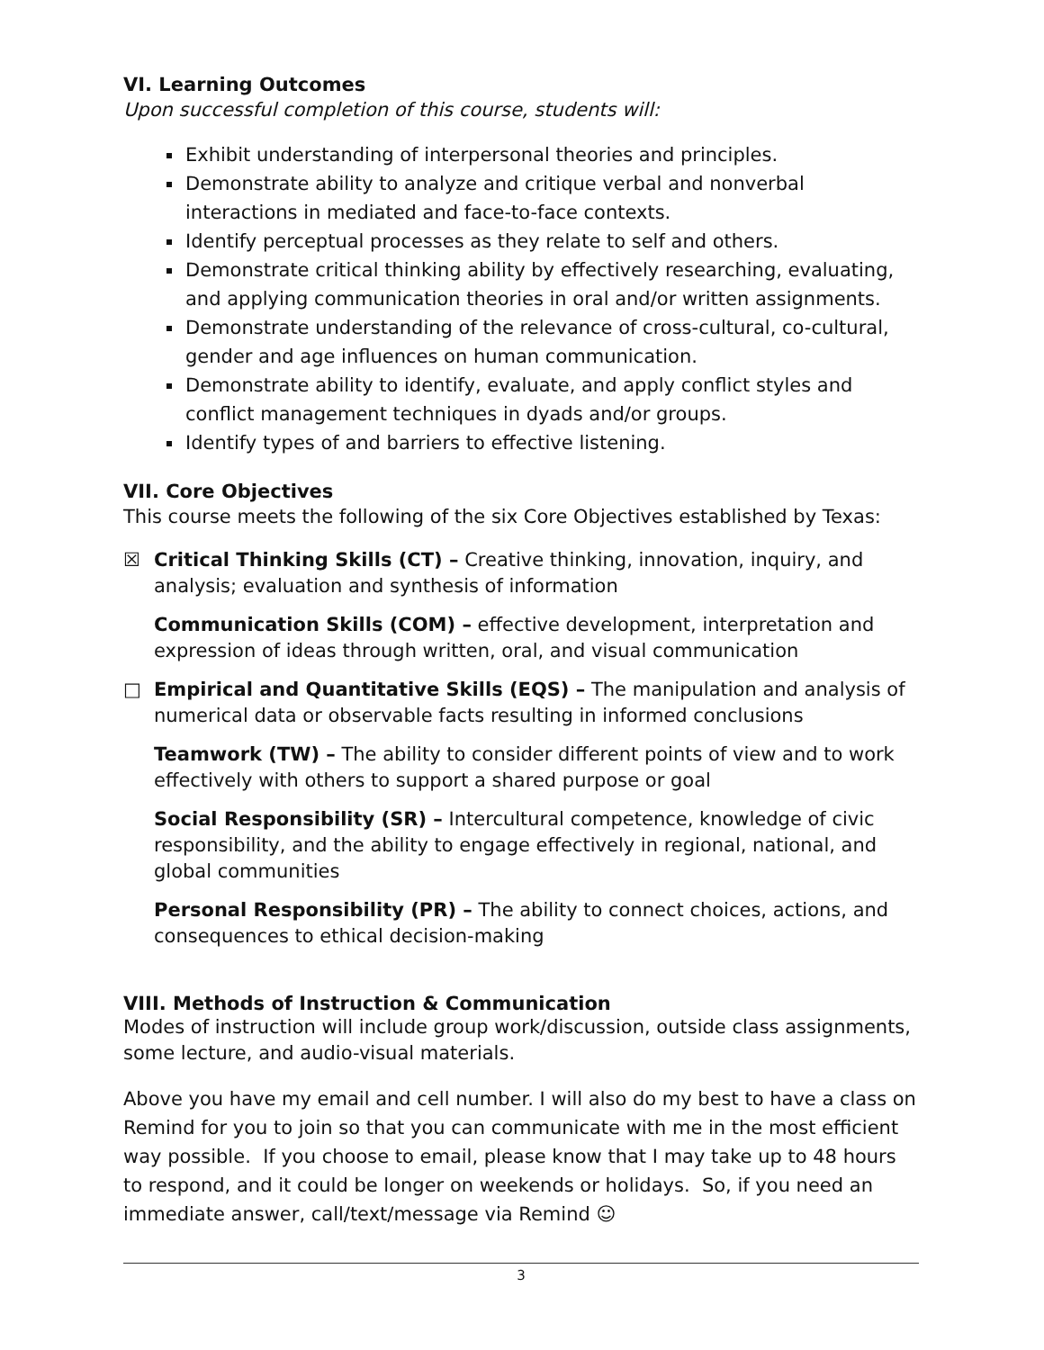VI. Learning Outcomes
Upon successful completion of this course, students will:
Exhibit understanding of interpersonal theories and principles.
Demonstrate ability to analyze and critique verbal and nonverbal interactions in mediated and face-to-face contexts.
Identify perceptual processes as they relate to self and others.
Demonstrate critical thinking ability by effectively researching, evaluating, and applying communication theories in oral and/or written assignments.
Demonstrate understanding of the relevance of cross-cultural, co-cultural, gender and age influences on human communication.
Demonstrate ability to identify, evaluate, and apply conflict styles and conflict management techniques in dyads and/or groups.
Identify types of and barriers to effective listening.
VII. Core Objectives
This course meets the following of the six Core Objectives established by Texas:
☒ Critical Thinking Skills (CT) – Creative thinking, innovation, inquiry, and analysis; evaluation and synthesis of information
Communication Skills (COM) – effective development, interpretation and expression of ideas through written, oral, and visual communication
□ Empirical and Quantitative Skills (EQS) – The manipulation and analysis of numerical data or observable facts resulting in informed conclusions
Teamwork (TW) – The ability to consider different points of view and to work effectively with others to support a shared purpose or goal
Social Responsibility (SR) – Intercultural competence, knowledge of civic responsibility, and the ability to engage effectively in regional, national, and global communities
Personal Responsibility (PR) – The ability to connect choices, actions, and consequences to ethical decision-making
VIII. Methods of Instruction & Communication
Modes of instruction will include group work/discussion, outside class assignments, some lecture, and audio-visual materials.
Above you have my email and cell number. I will also do my best to have a class on Remind for you to join so that you can communicate with me in the most efficient way possible. If you choose to email, please know that I may take up to 48 hours to respond, and it could be longer on weekends or holidays. So, if you need an immediate answer, call/text/message via Remind ☺
3